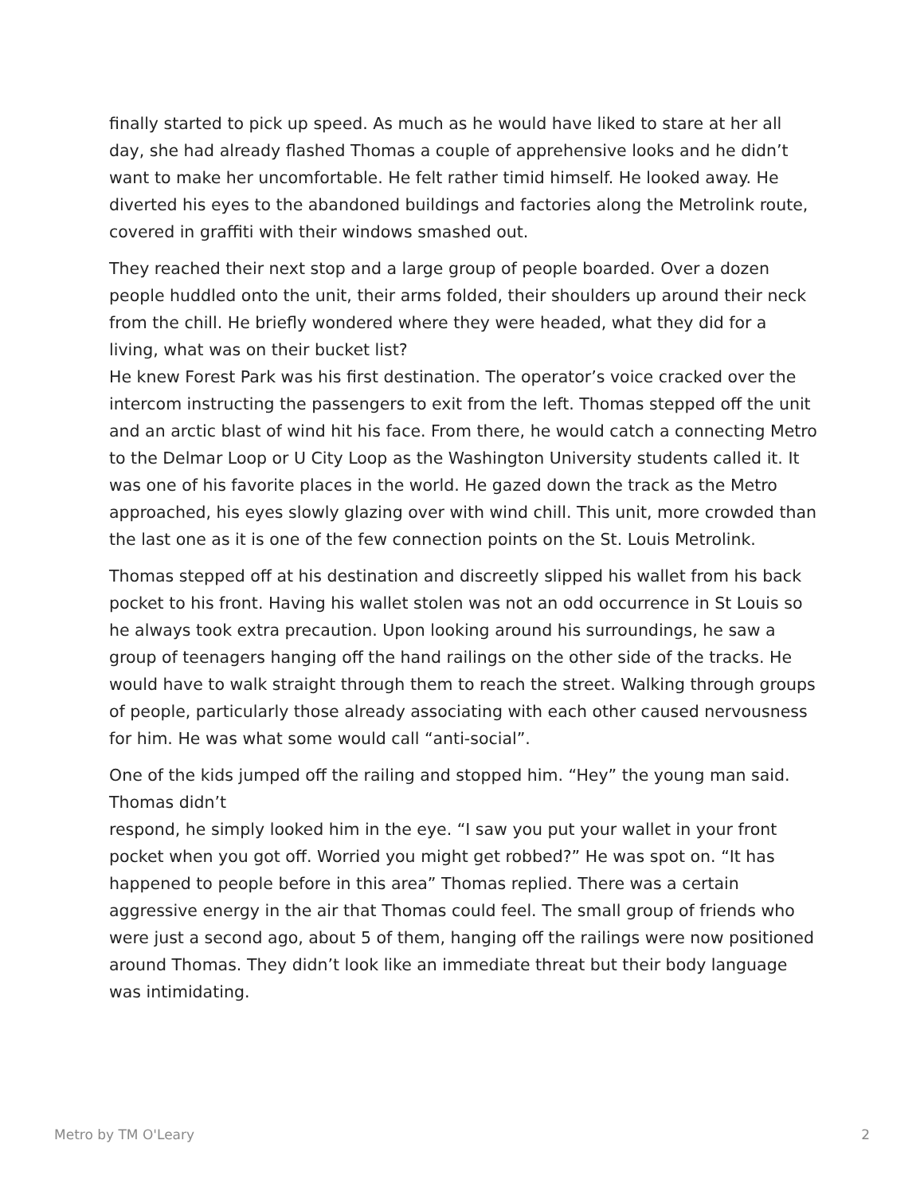finally started to pick up speed. As much as he would have liked to stare at her all day, she had already flashed Thomas a couple of apprehensive looks and he didn’t want to make her uncomfortable. He felt rather timid himself. He looked away. He diverted his eyes to the abandoned buildings and factories along the Metrolink route, covered in graffiti with their windows smashed out.
They reached their next stop and a large group of people boarded. Over a dozen people huddled onto the unit, their arms folded, their shoulders up around their neck from the chill. He briefly wondered where they were headed, what they did for a living, what was on their bucket list?
He knew Forest Park was his first destination. The operator’s voice cracked over the intercom instructing the passengers to exit from the left. Thomas stepped off the unit and an arctic blast of wind hit his face. From there, he would catch a connecting Metro to the Delmar Loop or U City Loop as the Washington University students called it. It was one of his favorite places in the world. He gazed down the track as the Metro approached, his eyes slowly glazing over with wind chill. This unit, more crowded than the last one as it is one of the few connection points on the St. Louis Metrolink.
Thomas stepped off at his destination and discreetly slipped his wallet from his back pocket to his front. Having his wallet stolen was not an odd occurrence in St Louis so he always took extra precaution. Upon looking around his surroundings, he saw a group of teenagers hanging off the hand railings on the other side of the tracks. He would have to walk straight through them to reach the street. Walking through groups of people, particularly those already associating with each other caused nervousness for him. He was what some would call “anti-social”.
One of the kids jumped off the railing and stopped him. “Hey” the young man said. Thomas didn’t
respond, he simply looked him in the eye. “I saw you put your wallet in your front pocket when you got off. Worried you might get robbed?” He was spot on. “It has happened to people before in this area” Thomas replied. There was a certain aggressive energy in the air that Thomas could feel. The small group of friends who were just a second ago, about 5 of them, hanging off the railings were now positioned around Thomas. They didn’t look like an immediate threat but their body language was intimidating.
Metro by TM O'Leary 2